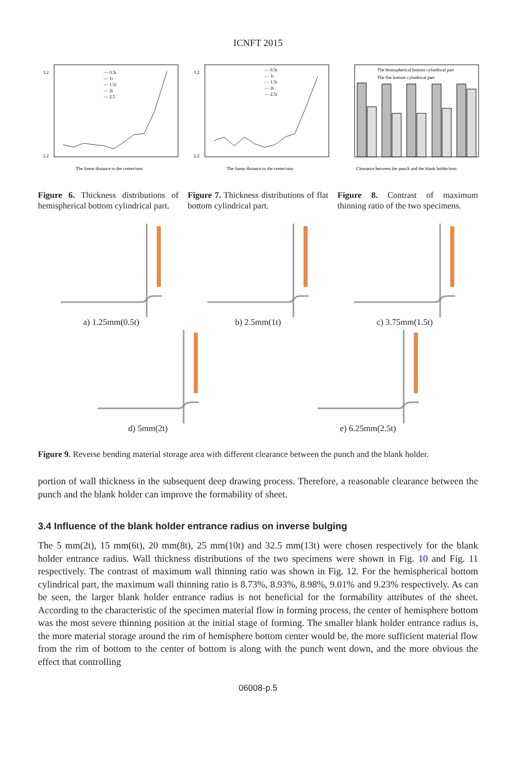ICNFT 2015
— 0.5t
— 1t
— 1.5t
— 2t
— 2.5
The linear distance to the center/mm
3.2
2.2
— 0.5t
— 1t
— 1.5t
— 2t
— 2.5t
The linear distance to the center/mm
3.2
2.2
The hemispherical bottom cylindrical part
The flat bottom cylindrical part
Clearance between the punch and the blank holder/mm
Figure 6. Thickness distributions of hemispherical bottom cylindrical part.
Figure 7. Thickness distributions of flat bottom cylindrical part.
Figure 8. Contrast of maximum thinning ratio of the two specimens.
a) 1.25mm(0.5t)
b) 2.5mm(1t)
c) 3.75mm(1.5t)
d) 5mm(2t)
e) 6.25mm(2.5t)
Figure 9. Reverse bending material storage area with different clearance between the punch and the blank holder.
portion of wall thickness in the subsequent deep drawing process. Therefore, a reasonable clearance between the punch and the blank holder can improve the formability of sheet.
3.4 Influence of the blank holder entrance radius on inverse bulging
The 5 mm(2t), 15 mm(6t), 20 mm(8t), 25 mm(10t) and 32.5 mm(13t) were chosen respectively for the blank holder entrance radius. Wall thickness distributions of the two specimens were shown in Fig. 10 and Fig. 11 respectively. The contrast of maximum wall thinning ratio was shown in Fig. 12. For the hemispherical bottom cylindrical part, the maximum wall thinning ratio is 8.73%, 8.93%, 8.98%, 9.01% and 9.23% respectively. As can be seen, the larger blank holder entrance radius is not beneficial for the formability attributes of the sheet. According to the characteristic of the specimen material flow in forming process, the center of hemisphere bottom was the most severe thinning position at the initial stage of forming. The smaller blank holder entrance radius is, the more material storage around the rim of hemisphere bottom center would be, the more sufficient material flow from the rim of bottom to the center of bottom is along with the punch went down, and the more obvious the effect that controlling
06008-p.5